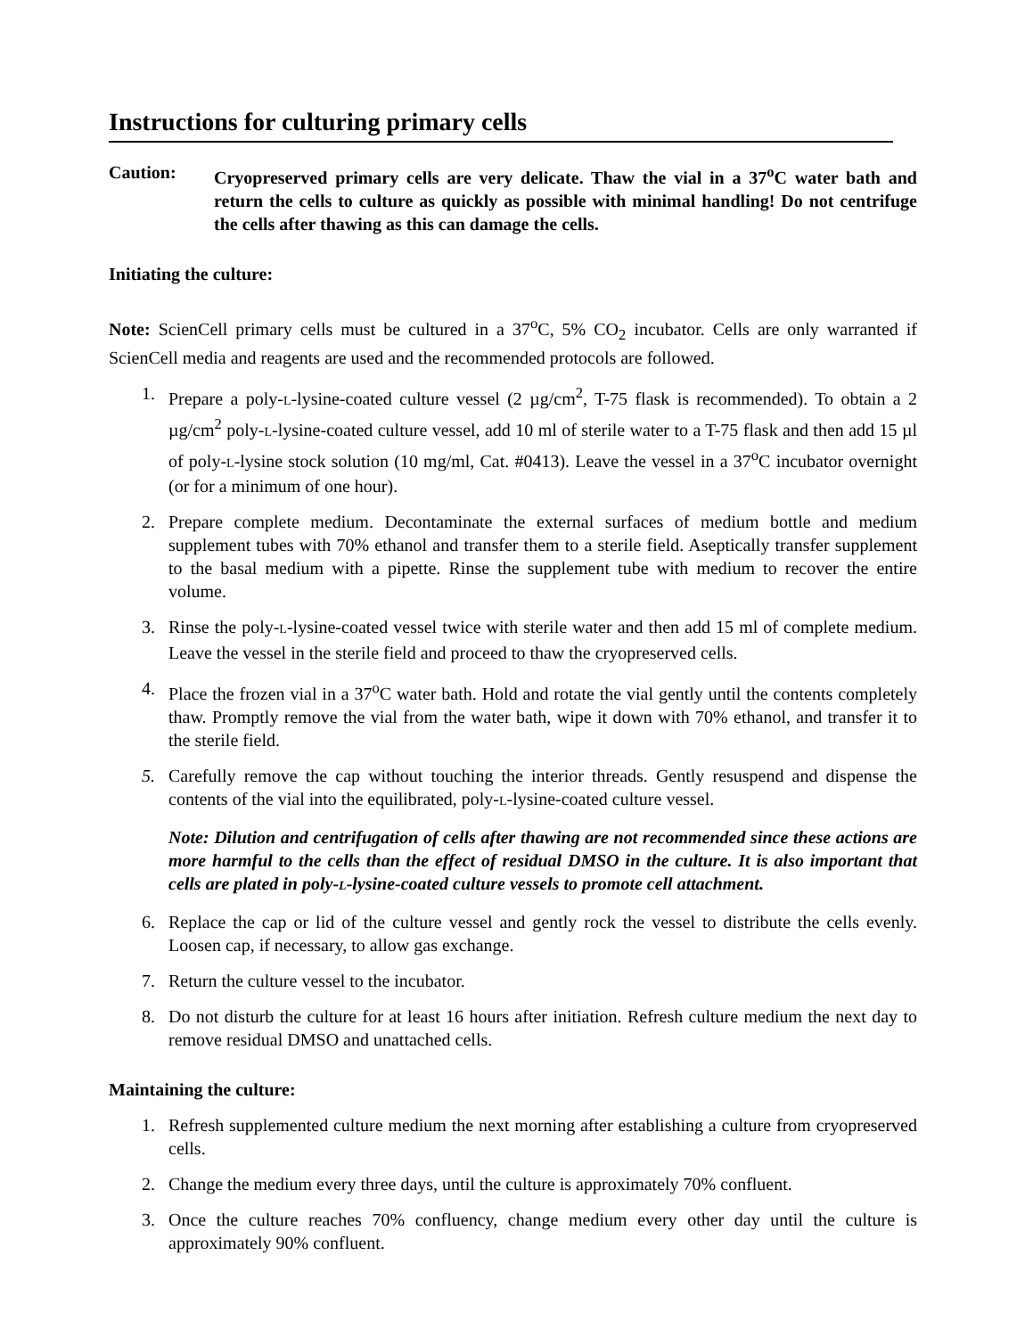Instructions for culturing primary cells
Caution: Cryopreserved primary cells are very delicate. Thaw the vial in a 37<sup>o</sup>C water bath and return the cells to culture as quickly as possible with minimal handling! Do not centrifuge the cells after thawing as this can damage the cells.
Initiating the culture:
Note: ScienCell primary cells must be cultured in a 37<sup>o</sup>C, 5% CO<sub>2</sub> incubator. Cells are only warranted if ScienCell media and reagents are used and the recommended protocols are followed.
1. Prepare a poly-L-lysine-coated culture vessel (2 µg/cm<sup>2</sup>, T-75 flask is recommended). To obtain a 2 µg/cm<sup>2</sup> poly-L-lysine-coated culture vessel, add 10 ml of sterile water to a T-75 flask and then add 15 µl of poly-L-lysine stock solution (10 mg/ml, Cat. #0413). Leave the vessel in a 37<sup>o</sup>C incubator overnight (or for a minimum of one hour).
2. Prepare complete medium. Decontaminate the external surfaces of medium bottle and medium supplement tubes with 70% ethanol and transfer them to a sterile field. Aseptically transfer supplement to the basal medium with a pipette. Rinse the supplement tube with medium to recover the entire volume.
3. Rinse the poly-L-lysine-coated vessel twice with sterile water and then add 15 ml of complete medium. Leave the vessel in the sterile field and proceed to thaw the cryopreserved cells.
4. Place the frozen vial in a 37<sup>o</sup>C water bath. Hold and rotate the vial gently until the contents completely thaw. Promptly remove the vial from the water bath, wipe it down with 70% ethanol, and transfer it to the sterile field.
5. Carefully remove the cap without touching the interior threads. Gently resuspend and dispense the contents of the vial into the equilibrated, poly-L-lysine-coated culture vessel.
Note: Dilution and centrifugation of cells after thawing are not recommended since these actions are more harmful to the cells than the effect of residual DMSO in the culture. It is also important that cells are plated in poly-L-lysine-coated culture vessels to promote cell attachment.
6. Replace the cap or lid of the culture vessel and gently rock the vessel to distribute the cells evenly. Loosen cap, if necessary, to allow gas exchange.
7. Return the culture vessel to the incubator.
8. Do not disturb the culture for at least 16 hours after initiation. Refresh culture medium the next day to remove residual DMSO and unattached cells.
Maintaining the culture:
1. Refresh supplemented culture medium the next morning after establishing a culture from cryopreserved cells.
2. Change the medium every three days, until the culture is approximately 70% confluent.
3. Once the culture reaches 70% confluency, change medium every other day until the culture is approximately 90% confluent.